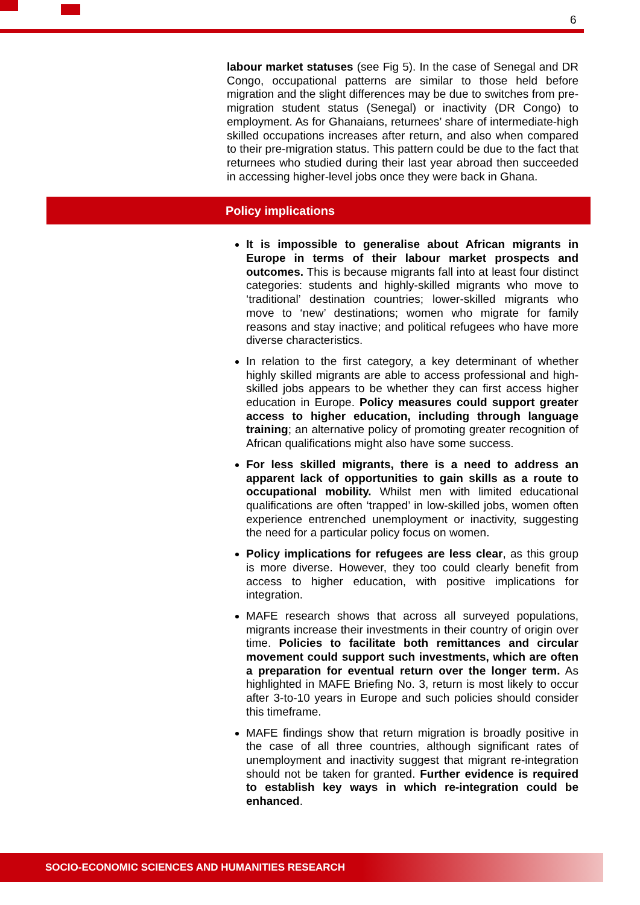6
labour market statuses (see Fig 5). In the case of Senegal and DR Congo, occupational patterns are similar to those held before migration and the slight differences may be due to switches from pre-migration student status (Senegal) or inactivity (DR Congo) to employment. As for Ghanaians, returnees’ share of intermediate-high skilled occupations increases after return, and also when compared to their pre-migration status. This pattern could be due to the fact that returnees who studied during their last year abroad then succeeded in accessing higher-level jobs once they were back in Ghana.
Policy implications
It is impossible to generalise about African migrants in Europe in terms of their labour market prospects and outcomes. This is because migrants fall into at least four distinct categories: students and highly-skilled migrants who move to ‘traditional’ destination countries; lower-skilled migrants who move to ‘new’ destinations; women who migrate for family reasons and stay inactive; and political refugees who have more diverse characteristics.
In relation to the first category, a key determinant of whether highly skilled migrants are able to access professional and high-skilled jobs appears to be whether they can first access higher education in Europe. Policy measures could support greater access to higher education, including through language training; an alternative policy of promoting greater recognition of African qualifications might also have some success.
For less skilled migrants, there is a need to address an apparent lack of opportunities to gain skills as a route to occupational mobility. Whilst men with limited educational qualifications are often ‘trapped’ in low-skilled jobs, women often experience entrenched unemployment or inactivity, suggesting the need for a particular policy focus on women.
Policy implications for refugees are less clear, as this group is more diverse. However, they too could clearly benefit from access to higher education, with positive implications for integration.
MAFE research shows that across all surveyed populations, migrants increase their investments in their country of origin over time. Policies to facilitate both remittances and circular movement could support such investments, which are often a preparation for eventual return over the longer term. As highlighted in MAFE Briefing No. 3, return is most likely to occur after 3-to-10 years in Europe and such policies should consider this timeframe.
MAFE findings show that return migration is broadly positive in the case of all three countries, although significant rates of unemployment and inactivity suggest that migrant re-integration should not be taken for granted. Further evidence is required to establish key ways in which re-integration could be enhanced.
SOCIO-ECONOMIC SCIENCES AND HUMANITIES RESEARCH